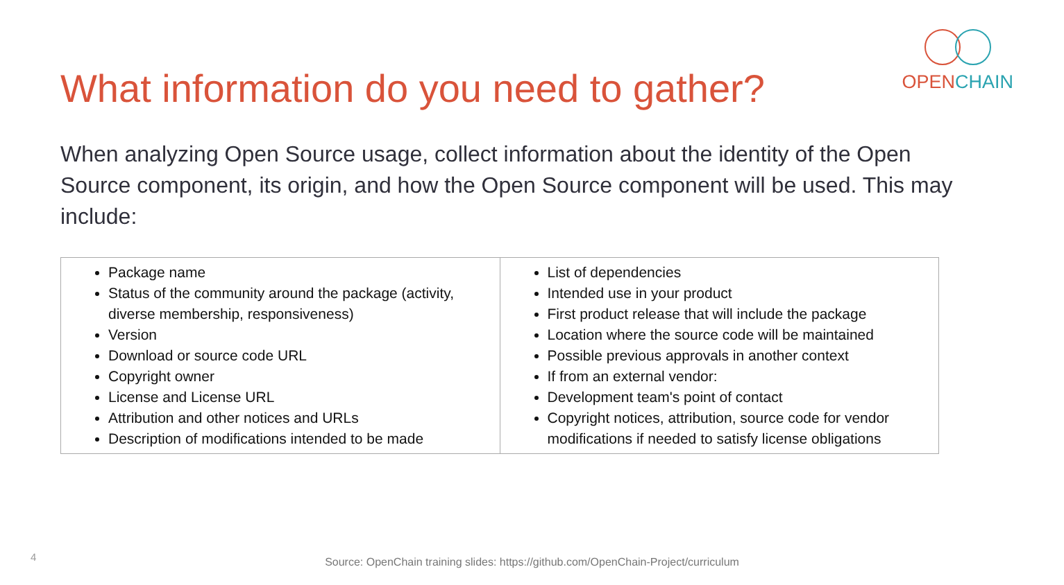What information do you need to gather?
OPEN CHAIN
When analyzing Open Source usage, collect information about the identity of the Open Source component, its origin, and how the Open Source component will be used. This may include:
| Package name Status of the community around the package (activity, diverse membership, responsiveness) Version Download or source code URL Copyright owner License and License URL Attribution and other notices and URLs Description of modifications intended to be made | List of dependencies Intended use in your product First product release that will include the package Location where the source code will be maintained Possible previous approvals in another context If from an external vendor: Development team's point of contact Copyright notices, attribution, source code for vendor modifications if needed to satisfy license obligations |
4
Source: OpenChain training slides: https://github.com/OpenChain-Project/curriculum